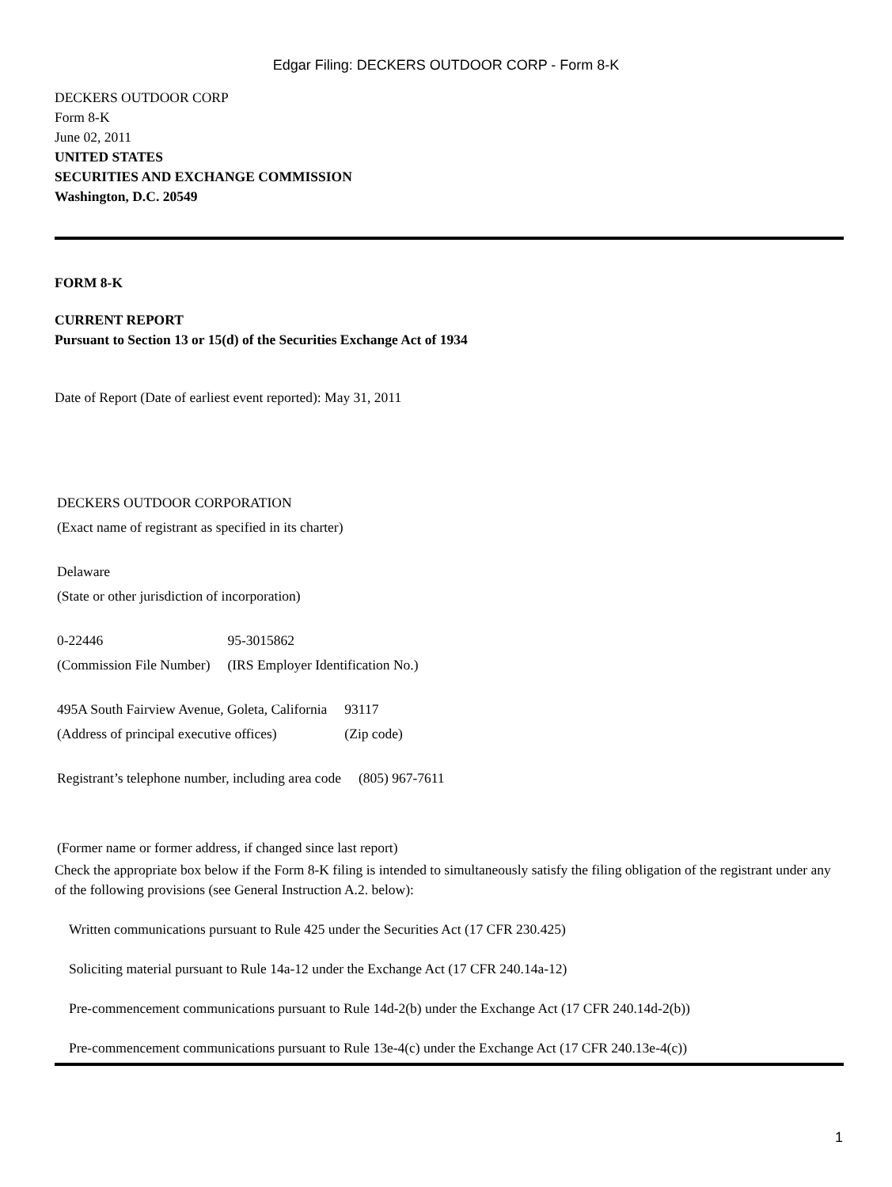Edgar Filing: DECKERS OUTDOOR CORP - Form 8-K
DECKERS OUTDOOR CORP
Form 8-K
June 02, 2011
UNITED STATES
SECURITIES AND EXCHANGE COMMISSION
Washington, D.C. 20549
FORM 8-K
CURRENT REPORT
Pursuant to Section 13 or 15(d) of the Securities Exchange Act of 1934
Date of Report (Date of earliest event reported): May 31, 2011
| DECKERS OUTDOOR CORPORATION |
| (Exact name of registrant as specified in its charter) |
| Delaware |
| (State or other jurisdiction of incorporation) |
| 0-22446 | 95-3015862 |
| (Commission File Number) | (IRS Employer Identification No.) |
| 495A South Fairview Avenue, Goleta, California | 93117 |
| (Address of principal executive offices) | (Zip code) |
| Registrant’s telephone number, including area code | (805) 967-7611 |
| (Former name or former address, if changed since last report) |
Check the appropriate box below if the Form 8-K filing is intended to simultaneously satisfy the filing obligation of the registrant under any of the following provisions (see General Instruction A.2. below):
Written communications pursuant to Rule 425 under the Securities Act (17 CFR 230.425)
Soliciting material pursuant to Rule 14a-12 under the Exchange Act (17 CFR 240.14a-12)
Pre-commencement communications pursuant to Rule 14d-2(b) under the Exchange Act (17 CFR 240.14d-2(b))
Pre-commencement communications pursuant to Rule 13e-4(c) under the Exchange Act (17 CFR 240.13e-4(c))
1